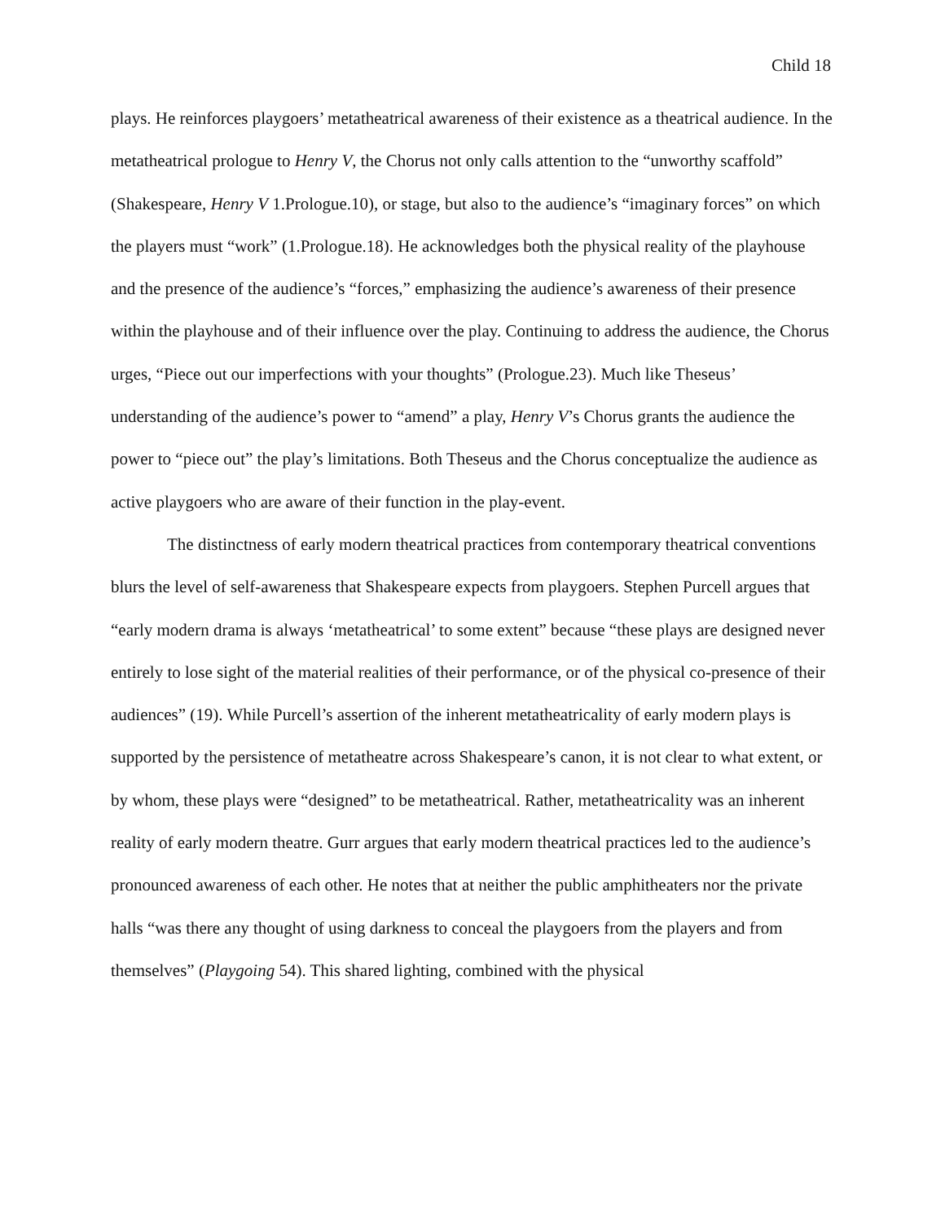Child 18
plays. He reinforces playgoers’ metatheatrical awareness of their existence as a theatrical audience. In the metatheatrical prologue to Henry V, the Chorus not only calls attention to the “unworthy scaffold” (Shakespeare, Henry V 1.Prologue.10), or stage, but also to the audience’s “imaginary forces” on which the players must “work” (1.Prologue.18). He acknowledges both the physical reality of the playhouse and the presence of the audience’s “forces,” emphasizing the audience’s awareness of their presence within the playhouse and of their influence over the play. Continuing to address the audience, the Chorus urges, “Piece out our imperfections with your thoughts” (Prologue.23). Much like Theseus’ understanding of the audience’s power to “amend” a play, Henry V’s Chorus grants the audience the power to “piece out” the play’s limitations. Both Theseus and the Chorus conceptualize the audience as active playgoers who are aware of their function in the play-event.
The distinctness of early modern theatrical practices from contemporary theatrical conventions blurs the level of self-awareness that Shakespeare expects from playgoers. Stephen Purcell argues that “early modern drama is always ‘metatheatrical’ to some extent” because “these plays are designed never entirely to lose sight of the material realities of their performance, or of the physical co-presence of their audiences” (19). While Purcell’s assertion of the inherent metatheatricality of early modern plays is supported by the persistence of metatheatre across Shakespeare’s canon, it is not clear to what extent, or by whom, these plays were “designed” to be metatheatrical. Rather, metatheatricality was an inherent reality of early modern theatre. Gurr argues that early modern theatrical practices led to the audience’s pronounced awareness of each other. He notes that at neither the public amphitheaters nor the private halls “was there any thought of using darkness to conceal the playgoers from the players and from themselves” (Playgoing 54). This shared lighting, combined with the physical